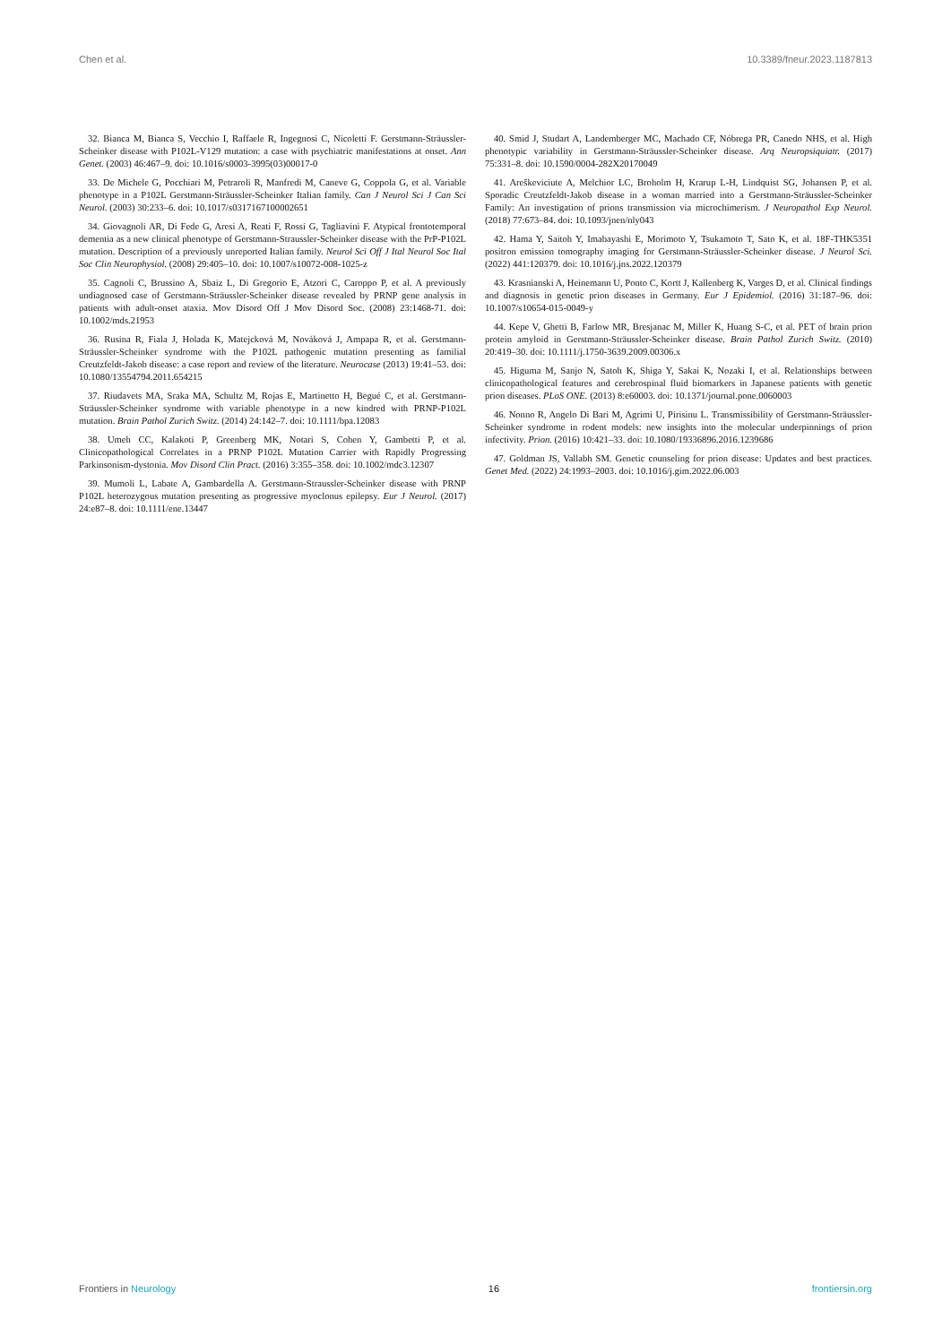Chen et al. 10.3389/fneur.2023.1187813
32. Bianca M, Bianca S, Vecchio I, Raffaele R, Ingegnosi C, Nicoletti F. Gerstmann-Sträussler-Scheinker disease with P102L-V129 mutation: a case with psychiatric manifestations at onset. Ann Genet. (2003) 46:467–9. doi: 10.1016/s0003-3995(03)00017-0
33. De Michele G, Pocchiari M, Petraroli R, Manfredi M, Caneve G, Coppola G, et al. Variable phenotype in a P102L Gerstmann-Sträussler-Scheinker Italian family. Can J Neurol Sci J Can Sci Neurol. (2003) 30:233–6. doi: 10.1017/s0317167100002651
34. Giovagnoli AR, Di Fede G, Aresi A, Reati F, Rossi G, Tagliavini F. Atypical frontotemporal dementia as a new clinical phenotype of Gerstmann-Straussler-Scheinker disease with the PrP-P102L mutation. Description of a previously unreported Italian family. Neurol Sci Off J Ital Neurol Soc Ital Soc Clin Neurophysiol. (2008) 29:405–10. doi: 10.1007/s10072-008-1025-z
35. Cagnoli C, Brussino A, Sbaiz L, Di Gregorio E, Atzori C, Caroppo P, et al. A previously undiagnosed case of Gerstmann-Sträussler-Scheinker disease revealed by PRNP gene analysis in patients with adult-onset ataxia. Mov Disord Off J Mov Disord Soc. (2008) 23:1468-71. doi: 10.1002/mds.21953
36. Rusina R, Fiala J, Holada K, Matejcková M, Nováková J, Ampapa R, et al. Gerstmann-Sträussler-Scheinker syndrome with the P102L pathogenic mutation presenting as familial Creutzfeldt-Jakob disease: a case report and review of the literature. Neurocase (2013) 19:41–53. doi: 10.1080/13554794.2011.654215
37. Riudavets MA, Sraka MA, Schultz M, Rojas E, Martinetto H, Begué C, et al. Gerstmann-Sträussler-Scheinker syndrome with variable phenotype in a new kindred with PRNP-P102L mutation. Brain Pathol Zurich Switz. (2014) 24:142–7. doi: 10.1111/bpa.12083
38. Umeh CC, Kalakoti P, Greenberg MK, Notari S, Cohen Y, Gambetti P, et al. Clinicopathological Correlates in a PRNP P102L Mutation Carrier with Rapidly Progressing Parkinsonism-dystonia. Mov Disord Clin Pract. (2016) 3:355–358. doi: 10.1002/mdc3.12307
39. Mumoli L, Labate A, Gambardella A. Gerstmann-Straussler-Scheinker disease with PRNP P102L heterozygous mutation presenting as progressive myoclonus epilepsy. Eur J Neurol. (2017) 24:e87–8. doi: 10.1111/ene.13447
40. Smid J, Studart A, Landemberger MC, Machado CF, Nóbrega PR, Canedo NHS, et al. High phenotypic variability in Gerstmann-Sträussler-Scheinker disease. Arq Neuropsiquiatr. (2017) 75:331–8. doi: 10.1590/0004-282X20170049
41. Areškeviciute A, Melchior LC, Broholm H, Krarup L-H, Lindquist SG, Johansen P, et al. Sporadic Creutzfeldt-Jakob disease in a woman married into a Gerstmann-Sträussler-Scheinker Family: An investigation of prions transmission via microchimerism. J Neuropathol Exp Neurol. (2018) 77:673–84. doi: 10.1093/jnen/nly043
42. Hama Y, Saitoh Y, Imabayashi E, Morimoto Y, Tsukamoto T, Sato K, et al. 18F-THK5351 positron emission tomography imaging for Gerstmann-Sträussler-Scheinker disease. J Neurol Sci. (2022) 441:120379. doi: 10.1016/j.jns.2022.120379
43. Krasnianski A, Heinemann U, Ponto C, Kortt J, Kallenberg K, Varges D, et al. Clinical findings and diagnosis in genetic prion diseases in Germany. Eur J Epidemiol. (2016) 31:187–96. doi: 10.1007/s10654-015-0049-y
44. Kepe V, Ghetti B, Farlow MR, Bresjanac M, Miller K, Huang S-C, et al. PET of brain prion protein amyloid in Gerstmann-Sträussler-Scheinker disease. Brain Pathol Zurich Switz. (2010) 20:419–30. doi: 10.1111/j.1750-3639.2009.00306.x
45. Higuma M, Sanjo N, Satoh K, Shiga Y, Sakai K, Nozaki I, et al. Relationships between clinicopathological features and cerebrospinal fluid biomarkers in Japanese patients with genetic prion diseases. PLoS ONE. (2013) 8:e60003. doi: 10.1371/journal.pone.0060003
46. Nonno R, Angelo Di Bari M, Agrimi U, Pirisinu L. Transmissibility of Gerstmann-Sträussler-Scheinker syndrome in rodent models: new insights into the molecular underpinnings of prion infectivity. Prion. (2016) 10:421–33. doi: 10.1080/19336896.2016.1239686
47. Goldman JS, Vallabh SM. Genetic counseling for prion disease: Updates and best practices. Genet Med. (2022) 24:1993–2003. doi: 10.1016/j.gim.2022.06.003
Frontiers in Neurology 16 frontiersin.org